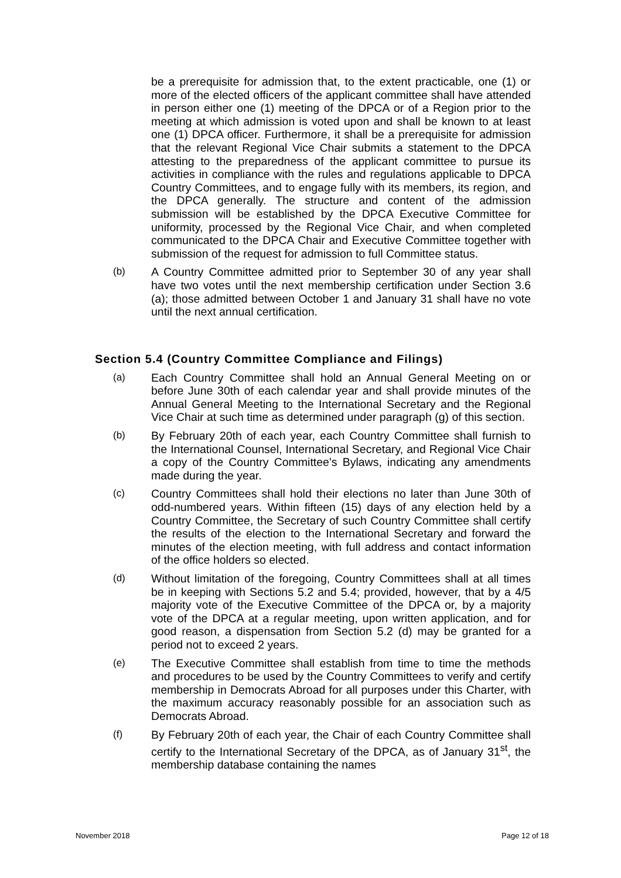be a prerequisite for admission that, to the extent practicable, one (1) or more of the elected officers of the applicant committee shall have attended in person either one (1) meeting of the DPCA or of a Region prior to the meeting at which admission is voted upon and shall be known to at least one (1) DPCA officer. Furthermore, it shall be a prerequisite for admission that the relevant Regional Vice Chair submits a statement to the DPCA attesting to the preparedness of the applicant committee to pursue its activities in compliance with the rules and regulations applicable to DPCA Country Committees, and to engage fully with its members, its region, and the DPCA generally. The structure and content of the admission submission will be established by the DPCA Executive Committee for uniformity, processed by the Regional Vice Chair, and when completed communicated to the DPCA Chair and Executive Committee together with submission of the request for admission to full Committee status.
(b) A Country Committee admitted prior to September 30 of any year shall have two votes until the next membership certification under Section 3.6 (a); those admitted between October 1 and January 31 shall have no vote until the next annual certification.
Section 5.4 (Country Committee Compliance and Filings)
(a) Each Country Committee shall hold an Annual General Meeting on or before June 30th of each calendar year and shall provide minutes of the Annual General Meeting to the International Secretary and the Regional Vice Chair at such time as determined under paragraph (g) of this section.
(b) By February 20th of each year, each Country Committee shall furnish to the International Counsel, International Secretary, and Regional Vice Chair a copy of the Country Committee's Bylaws, indicating any amendments made during the year.
(c) Country Committees shall hold their elections no later than June 30th of odd-numbered years. Within fifteen (15) days of any election held by a Country Committee, the Secretary of such Country Committee shall certify the results of the election to the International Secretary and forward the minutes of the election meeting, with full address and contact information of the office holders so elected.
(d) Without limitation of the foregoing, Country Committees shall at all times be in keeping with Sections 5.2 and 5.4; provided, however, that by a 4/5 majority vote of the Executive Committee of the DPCA or, by a majority vote of the DPCA at a regular meeting, upon written application, and for good reason, a dispensation from Section 5.2 (d) may be granted for a period not to exceed 2 years.
(e) The Executive Committee shall establish from time to time the methods and procedures to be used by the Country Committees to verify and certify membership in Democrats Abroad for all purposes under this Charter, with the maximum accuracy reasonably possible for an association such as Democrats Abroad.
(f) By February 20th of each year, the Chair of each Country Committee shall certify to the International Secretary of the DPCA, as of January 31<sup>st</sup>, the membership database containing the names
November 2018 Page 12 of 18